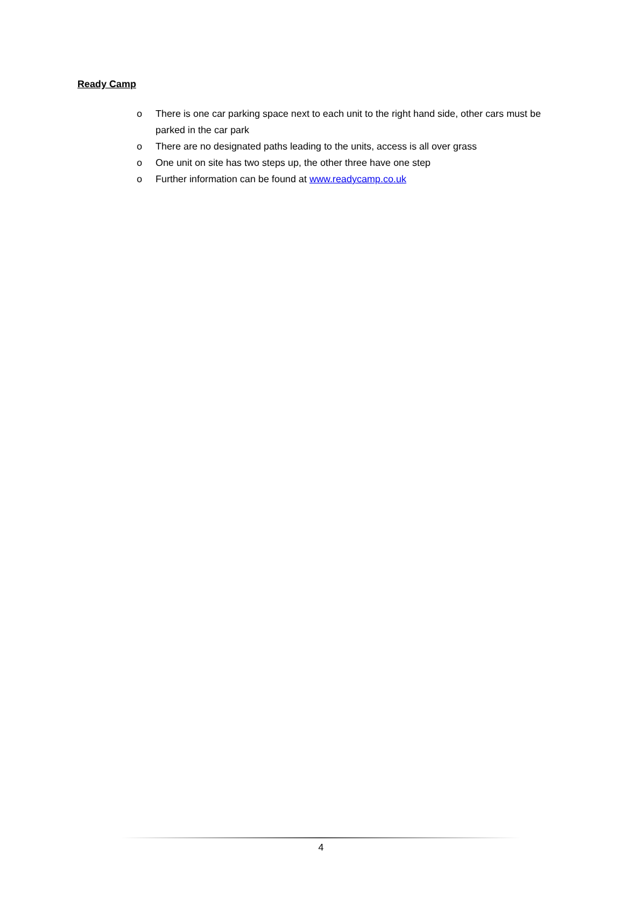Ready Camp
o There is one car parking space next to each unit to the right hand side, other cars must be parked in the car park
o There are no designated paths leading to the units, access is all over grass
o One unit on site has two steps up, the other three have one step
o Further information can be found at www.readycamp.co.uk
4